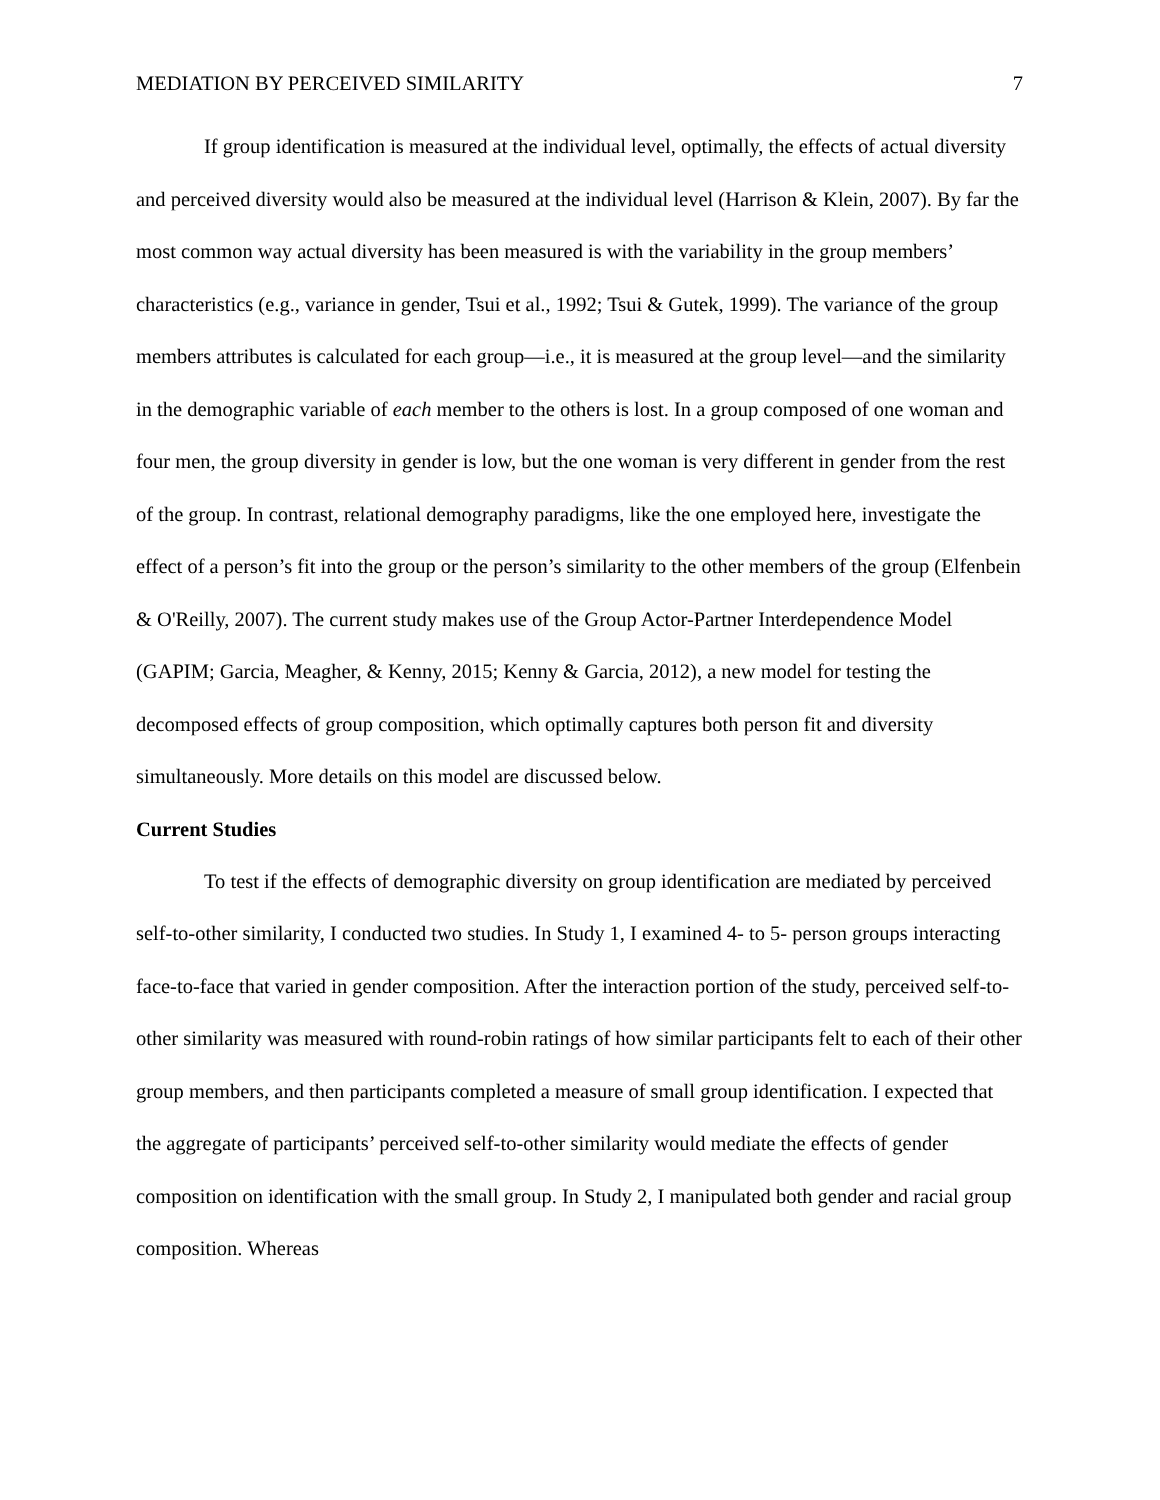MEDIATION BY PERCEIVED SIMILARITY 7
If group identification is measured at the individual level, optimally, the effects of actual diversity and perceived diversity would also be measured at the individual level (Harrison & Klein, 2007). By far the most common way actual diversity has been measured is with the variability in the group members’ characteristics (e.g., variance in gender, Tsui et al., 1992; Tsui & Gutek, 1999). The variance of the group members attributes is calculated for each group—i.e., it is measured at the group level—and the similarity in the demographic variable of each member to the others is lost. In a group composed of one woman and four men, the group diversity in gender is low, but the one woman is very different in gender from the rest of the group. In contrast, relational demography paradigms, like the one employed here, investigate the effect of a person’s fit into the group or the person’s similarity to the other members of the group (Elfenbein & O'Reilly, 2007). The current study makes use of the Group Actor-Partner Interdependence Model (GAPIM; Garcia, Meagher, & Kenny, 2015; Kenny & Garcia, 2012), a new model for testing the decomposed effects of group composition, which optimally captures both person fit and diversity simultaneously. More details on this model are discussed below.
Current Studies
To test if the effects of demographic diversity on group identification are mediated by perceived self-to-other similarity, I conducted two studies. In Study 1, I examined 4- to 5- person groups interacting face-to-face that varied in gender composition. After the interaction portion of the study, perceived self-to-other similarity was measured with round-robin ratings of how similar participants felt to each of their other group members, and then participants completed a measure of small group identification. I expected that the aggregate of participants’ perceived self-to-other similarity would mediate the effects of gender composition on identification with the small group. In Study 2, I manipulated both gender and racial group composition. Whereas